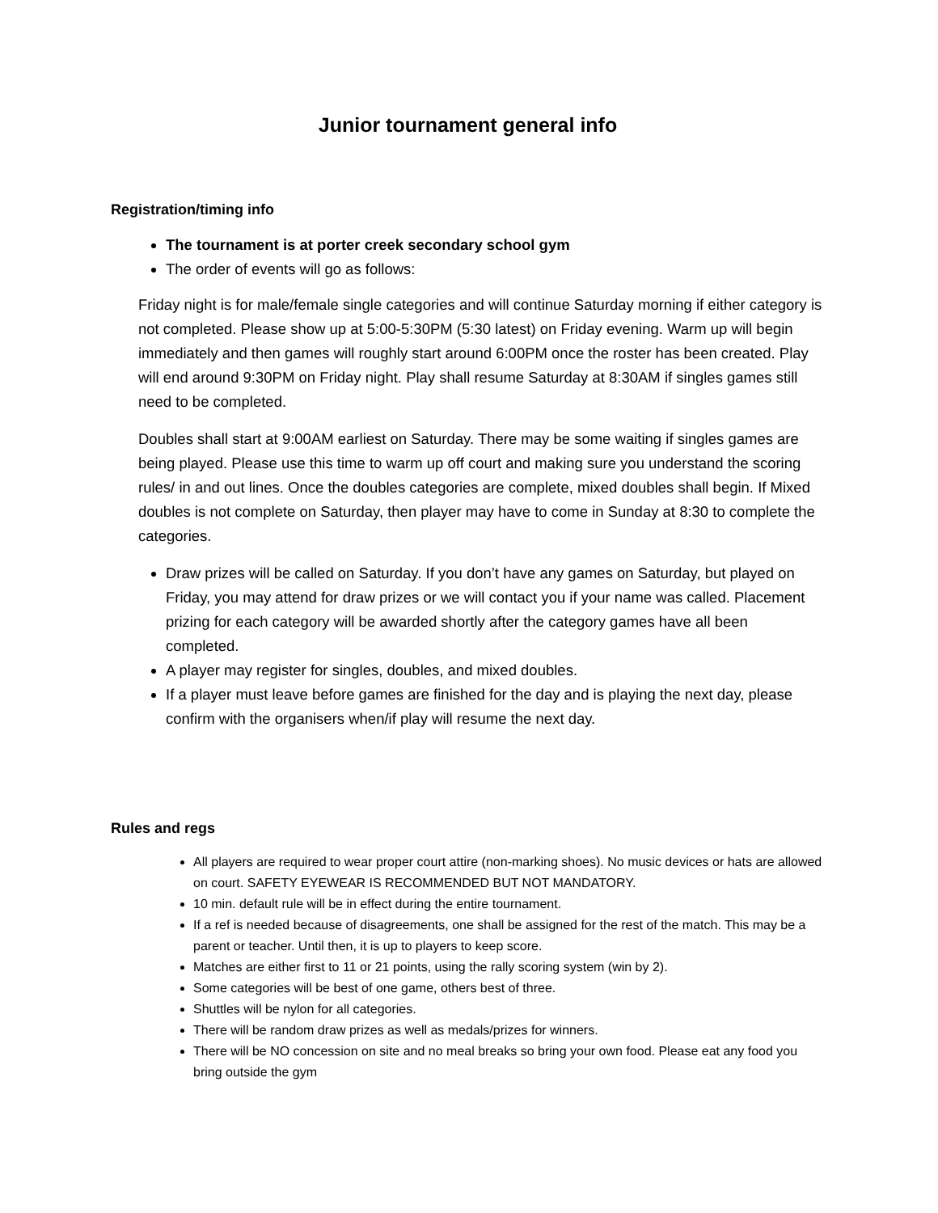Junior tournament general info
Registration/timing info
The tournament is at porter creek secondary school gym
The order of events will go as follows:
Friday night is for male/female single categories and will continue Saturday morning if either category is not completed. Please show up at 5:00-5:30PM (5:30 latest) on Friday evening. Warm up will begin immediately and then games will roughly start around 6:00PM once the roster has been created. Play will end around 9:30PM on Friday night. Play shall resume Saturday at 8:30AM if singles games still need to be completed.
Doubles shall start at 9:00AM earliest on Saturday. There may be some waiting if singles games are being played. Please use this time to warm up off court and making sure you understand the scoring rules/ in and out lines. Once the doubles categories are complete, mixed doubles shall begin. If Mixed doubles is not complete on Saturday, then player may have to come in Sunday at 8:30 to complete the categories.
Draw prizes will be called on Saturday. If you don’t have any games on Saturday, but played on Friday, you may attend for draw prizes or we will contact you if your name was called. Placement prizing for each category will be awarded shortly after the category games have all been completed.
A player may register for singles, doubles, and mixed doubles.
If a player must leave before games are finished for the day and is playing the next day, please confirm with the organisers when/if play will resume the next day.
Rules and regs
All players are required to wear proper court attire (non-marking shoes). No music devices or hats are allowed on court. SAFETY EYEWEAR IS RECOMMENDED BUT NOT MANDATORY.
10 min. default rule will be in effect during the entire tournament.
If a ref is needed because of disagreements, one shall be assigned for the rest of the match. This may be a parent or teacher. Until then, it is up to players to keep score.
Matches are either first to 11 or 21 points, using the rally scoring system (win by 2).
Some categories will be best of one game, others best of three.
Shuttles will be nylon for all categories.
There will be random draw prizes as well as medals/prizes for winners.
There will be NO concession on site and no meal breaks so bring your own food. Please eat any food you bring outside the gym